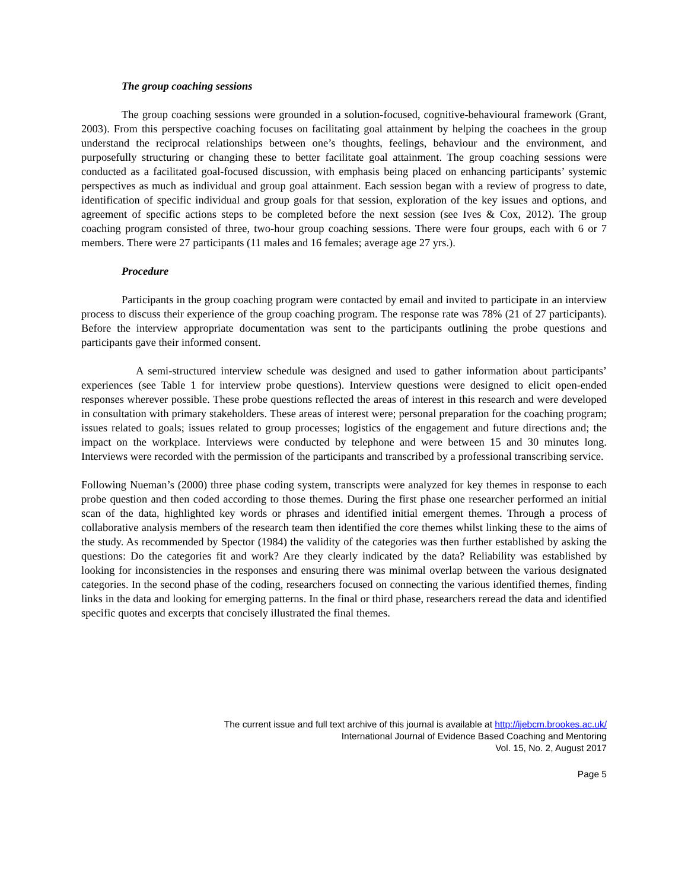The group coaching sessions
The group coaching sessions were grounded in a solution-focused, cognitive-behavioural framework (Grant, 2003). From this perspective coaching focuses on facilitating goal attainment by helping the coachees in the group understand the reciprocal relationships between one’s thoughts, feelings, behaviour and the environment, and purposefully structuring or changing these to better facilitate goal attainment. The group coaching sessions were conducted as a facilitated goal-focused discussion, with emphasis being placed on enhancing participants’ systemic perspectives as much as individual and group goal attainment. Each session began with a review of progress to date, identification of specific individual and group goals for that session, exploration of the key issues and options, and agreement of specific actions steps to be completed before the next session (see Ives & Cox, 2012). The group coaching program consisted of three, two-hour group coaching sessions. There were four groups, each with 6 or 7 members. There were 27 participants (11 males and 16 females; average age 27 yrs.).
Procedure
Participants in the group coaching program were contacted by email and invited to participate in an interview process to discuss their experience of the group coaching program. The response rate was 78% (21 of 27 participants). Before the interview appropriate documentation was sent to the participants outlining the probe questions and participants gave their informed consent.
A semi-structured interview schedule was designed and used to gather information about participants’ experiences (see Table 1 for interview probe questions). Interview questions were designed to elicit open-ended responses wherever possible. These probe questions reflected the areas of interest in this research and were developed in consultation with primary stakeholders. These areas of interest were; personal preparation for the coaching program; issues related to goals; issues related to group processes; logistics of the engagement and future directions and; the impact on the workplace. Interviews were conducted by telephone and were between 15 and 30 minutes long. Interviews were recorded with the permission of the participants and transcribed by a professional transcribing service.
Following Nueman’s (2000) three phase coding system, transcripts were analyzed for key themes in response to each probe question and then coded according to those themes. During the first phase one researcher performed an initial scan of the data, highlighted key words or phrases and identified initial emergent themes. Through a process of collaborative analysis members of the research team then identified the core themes whilst linking these to the aims of the study. As recommended by Spector (1984) the validity of the categories was then further established by asking the questions: Do the categories fit and work? Are they clearly indicated by the data? Reliability was established by looking for inconsistencies in the responses and ensuring there was minimal overlap between the various designated categories. In the second phase of the coding, researchers focused on connecting the various identified themes, finding links in the data and looking for emerging patterns. In the final or third phase, researchers reread the data and identified specific quotes and excerpts that concisely illustrated the final themes.
The current issue and full text archive of this journal is available at http://ijebcm.brookes.ac.uk/
International Journal of Evidence Based Coaching and Mentoring
Vol. 15, No. 2, August 2017
Page 5